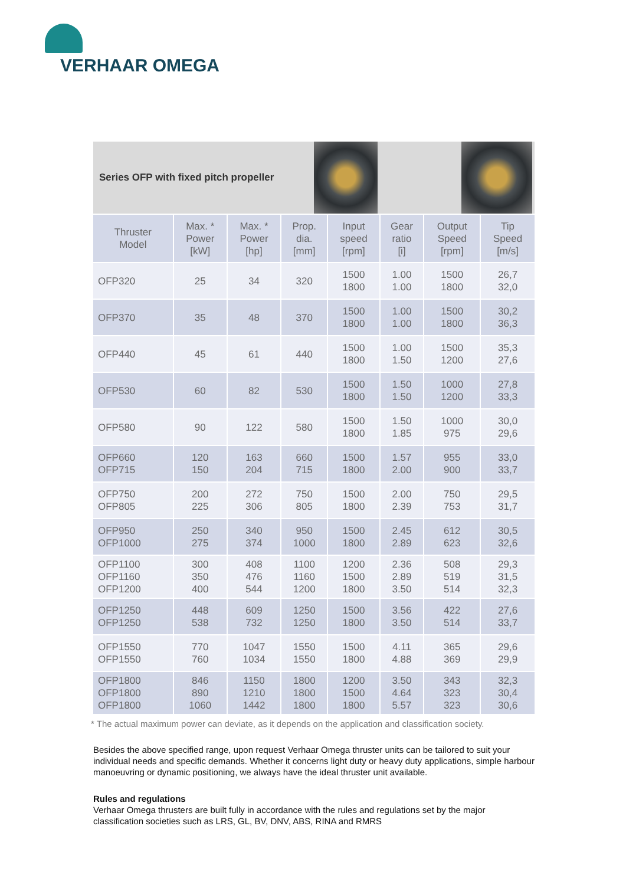VERHAAR OMEGA
Series OFP with fixed pitch propeller
| Thruster Model | Max. * Power [kW] | Max. * Power [hp] | Prop. dia. [mm] | Input speed [rpm] | Gear ratio [i] | Output Speed [rpm] | Tip Speed [m/s] |
| --- | --- | --- | --- | --- | --- | --- | --- |
| OFP320 | 25 | 34 | 320 | 1500 1800 | 1.00 1.00 | 1500 1800 | 26,7 32,0 |
| OFP370 | 35 | 48 | 370 | 1500 1800 | 1.00 1.00 | 1500 1800 | 30,2 36,3 |
| OFP440 | 45 | 61 | 440 | 1500 1800 | 1.00 1.50 | 1500 1200 | 35,3 27,6 |
| OFP530 | 60 | 82 | 530 | 1500 1800 | 1.50 1.50 | 1000 1200 | 27,8 33,3 |
| OFP580 | 90 | 122 | 580 | 1500 1800 | 1.50 1.85 | 1000 975 | 30,0 29,6 |
| OFP660 OFP715 | 120 150 | 163 204 | 660 715 | 1500 1800 | 1.57 2.00 | 955 900 | 33,0 33,7 |
| OFP750 OFP805 | 200 225 | 272 306 | 750 805 | 1500 1800 | 2.00 2.39 | 750 753 | 29,5 31,7 |
| OFP950 OFP1000 | 250 275 | 340 374 | 950 1000 | 1500 1800 | 2.45 2.89 | 612 623 | 30,5 32,6 |
| OFP1100 OFP1160 OFP1200 | 300 350 400 | 408 476 544 | 1100 1160 1200 | 1200 1500 1800 | 2.36 2.89 3.50 | 508 519 514 | 29,3 31,5 32,3 |
| OFP1250 OFP1250 | 448 538 | 609 732 | 1250 1250 | 1500 1800 | 3.56 3.50 | 422 514 | 27,6 33,7 |
| OFP1550 OFP1550 | 770 760 | 1047 1034 | 1550 1550 | 1500 1800 | 4.11 4.88 | 365 369 | 29,6 29,9 |
| OFP1800 OFP1800 OFP1800 | 846 890 1060 | 1150 1210 1442 | 1800 1800 1800 | 1200 1500 1800 | 3.50 4.64 5.57 | 343 323 323 | 32,3 30,4 30,6 |
* The actual maximum power can deviate, as it depends on the application and classification society.
Besides the above specified range, upon request Verhaar Omega thruster units can be tailored to suit your individual needs and specific demands. Whether it concerns light duty or heavy duty applications, simple harbour manoeuvring or dynamic positioning, we always have the ideal thruster unit available.
Rules and regulations
Verhaar Omega thrusters are built fully in accordance with the rules and regulations set by the major classification societies such as LRS, GL, BV, DNV, ABS, RINA and RMRS